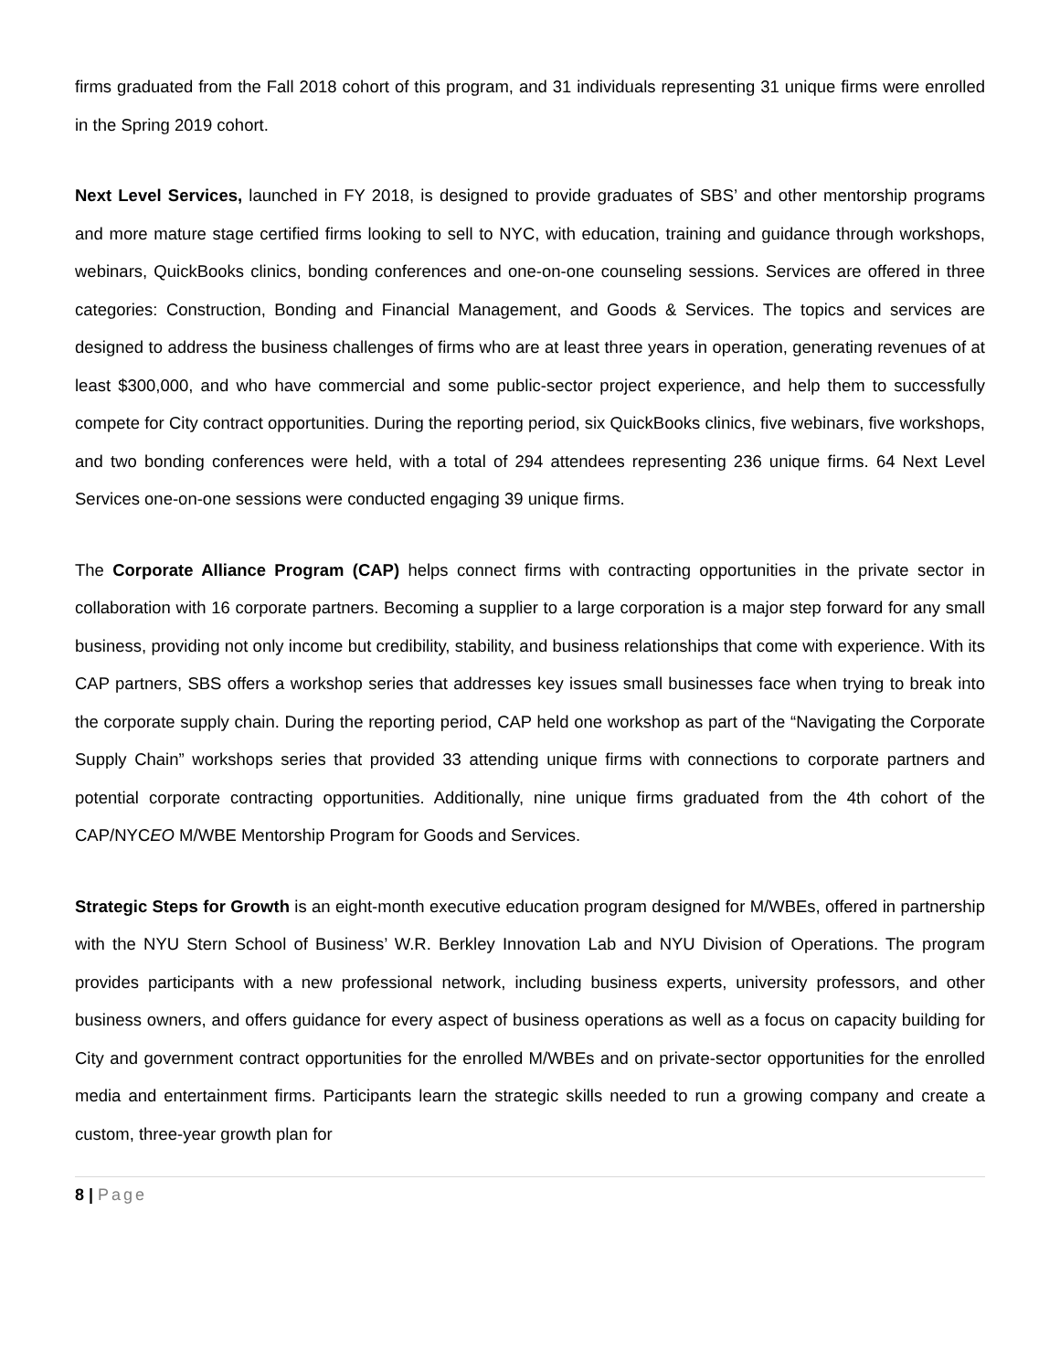firms graduated from the Fall 2018 cohort of this program, and 31 individuals representing 31 unique firms were enrolled in the Spring 2019 cohort.
Next Level Services, launched in FY 2018, is designed to provide graduates of SBS’ and other mentorship programs and more mature stage certified firms looking to sell to NYC, with education, training and guidance through workshops, webinars, QuickBooks clinics, bonding conferences and one-on-one counseling sessions. Services are offered in three categories: Construction, Bonding and Financial Management, and Goods & Services. The topics and services are designed to address the business challenges of firms who are at least three years in operation, generating revenues of at least $300,000, and who have commercial and some public-sector project experience, and help them to successfully compete for City contract opportunities. During the reporting period, six QuickBooks clinics, five webinars, five workshops, and two bonding conferences were held, with a total of 294 attendees representing 236 unique firms. 64 Next Level Services one-on-one sessions were conducted engaging 39 unique firms.
The Corporate Alliance Program (CAP) helps connect firms with contracting opportunities in the private sector in collaboration with 16 corporate partners. Becoming a supplier to a large corporation is a major step forward for any small business, providing not only income but credibility, stability, and business relationships that come with experience. With its CAP partners, SBS offers a workshop series that addresses key issues small businesses face when trying to break into the corporate supply chain. During the reporting period, CAP held one workshop as part of the “Navigating the Corporate Supply Chain” workshops series that provided 33 attending unique firms with connections to corporate partners and potential corporate contracting opportunities. Additionally, nine unique firms graduated from the 4th cohort of the CAP/NYCEO M/WBE Mentorship Program for Goods and Services.
Strategic Steps for Growth is an eight-month executive education program designed for M/WBEs, offered in partnership with the NYU Stern School of Business’ W.R. Berkley Innovation Lab and NYU Division of Operations. The program provides participants with a new professional network, including business experts, university professors, and other business owners, and offers guidance for every aspect of business operations as well as a focus on capacity building for City and government contract opportunities for the enrolled M/WBEs and on private-sector opportunities for the enrolled media and entertainment firms. Participants learn the strategic skills needed to run a growing company and create a custom, three-year growth plan for
8 | Page